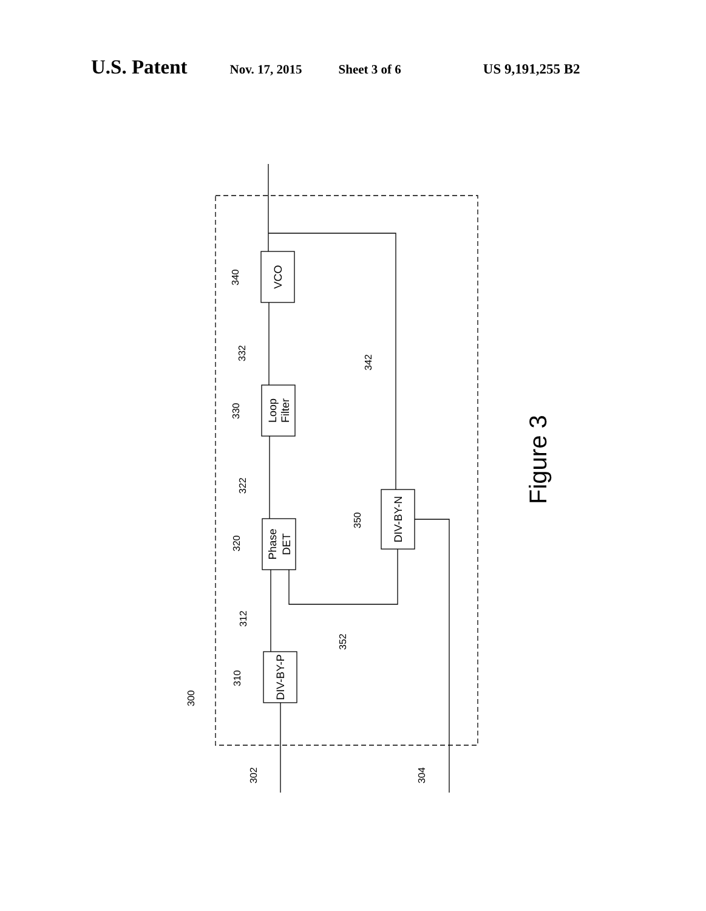U.S. Patent Nov. 17, 2015 Sheet 3 of 6 US 9,191,255 B2
VCO
Loop
Filter
Phase
DET
DIV-BY-P
DIV-BY-N
340
332
330
322
320
312
310
300
302
304
342
350
352
Figure 3